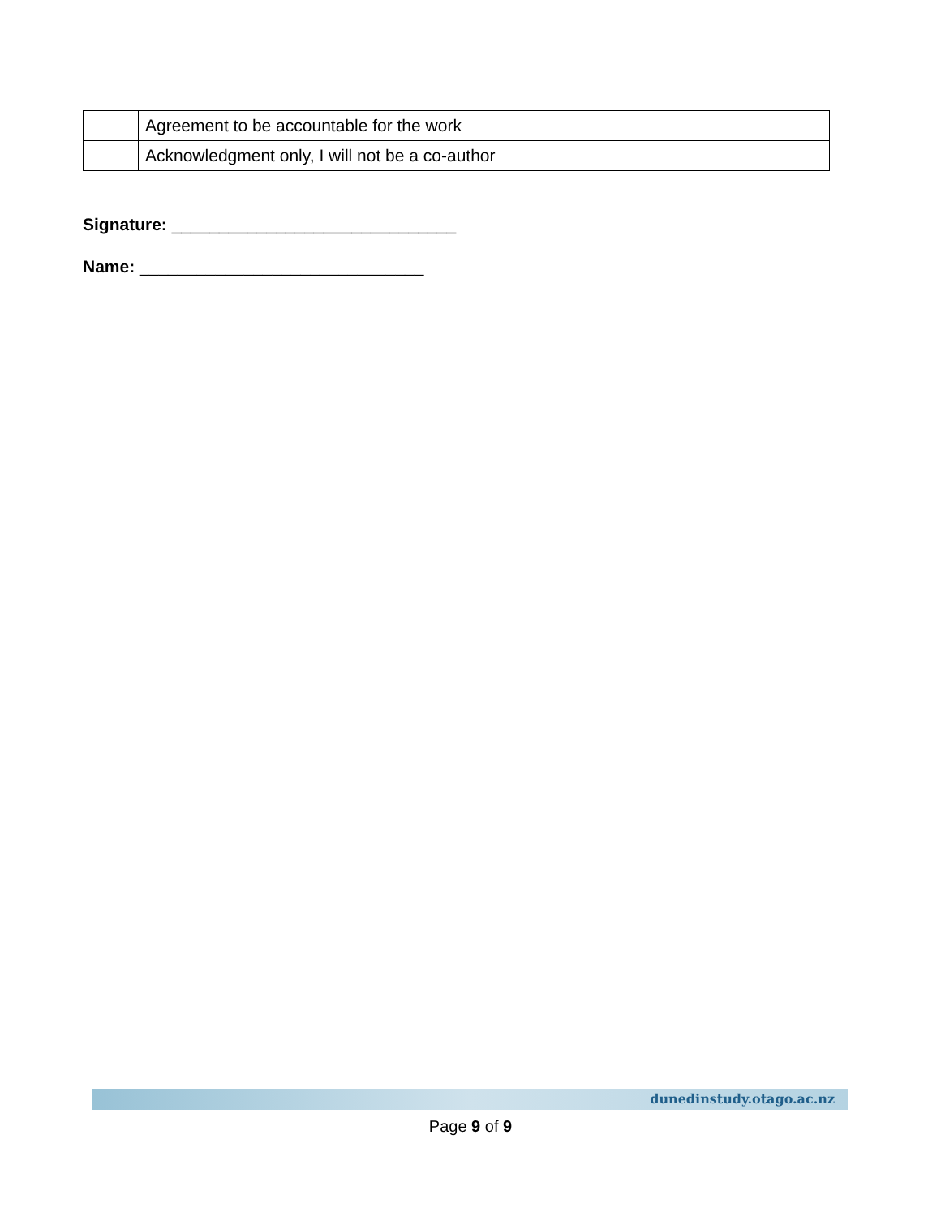| | Agreement to be accountable for the work |
| | Acknowledgment only, I will not be a co-author |
Signature: ______________________________
Name: ______________________________
dunedinstudy.otago.ac.nz
Page 9 of 9